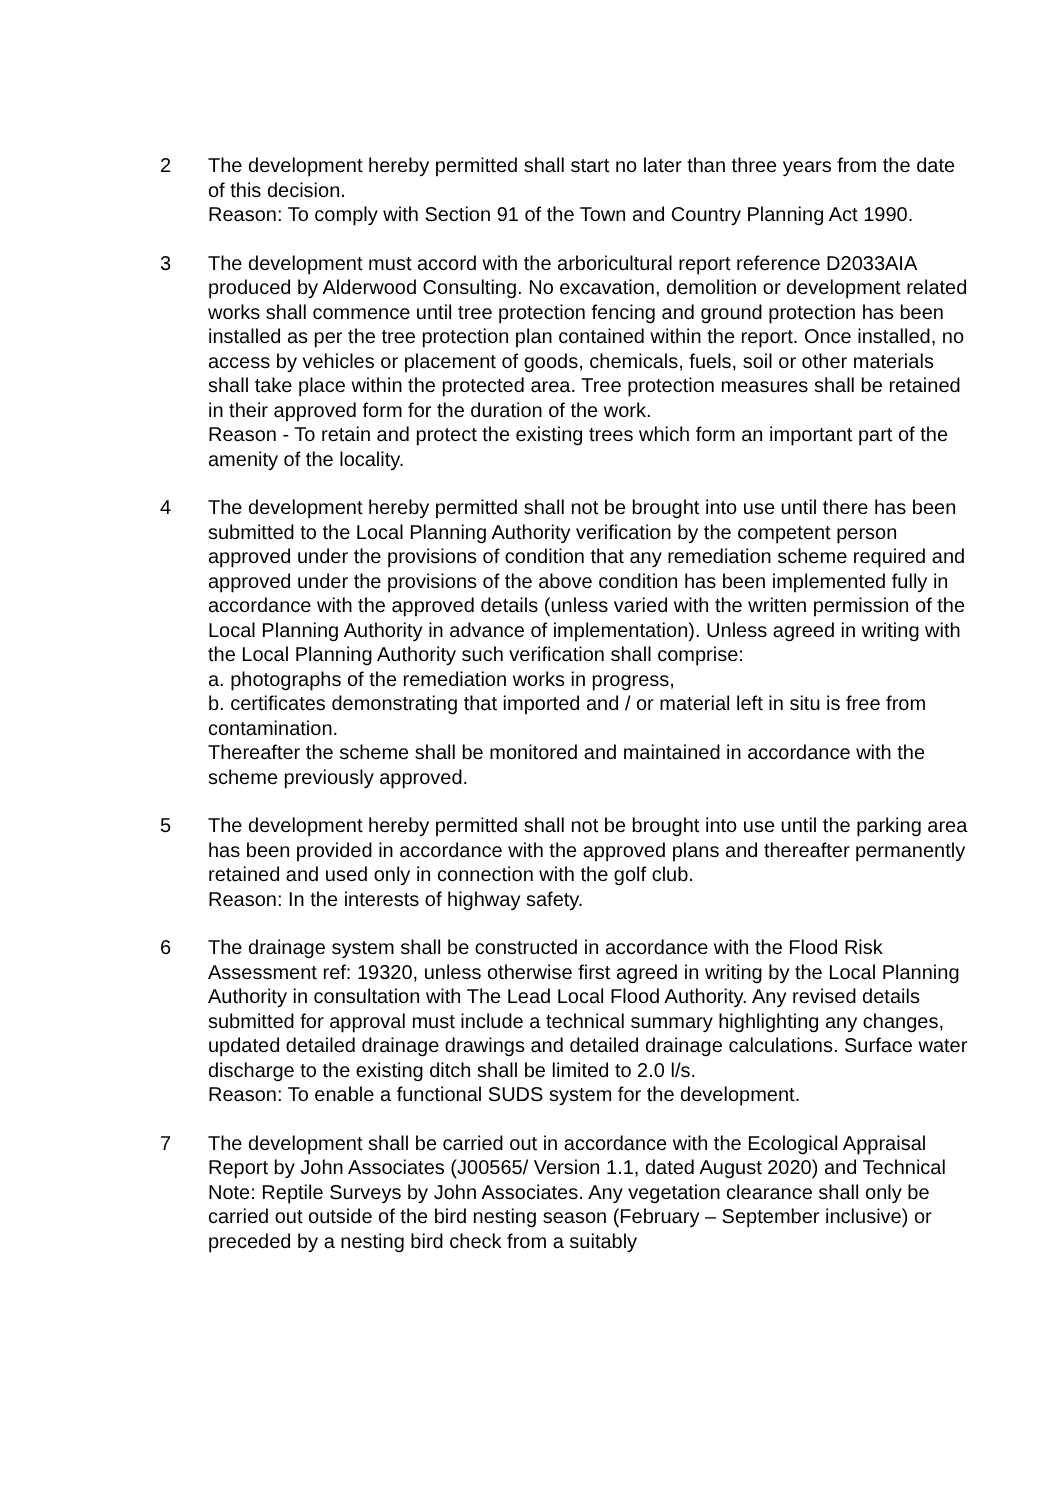2 The development hereby permitted shall start no later than three years from the date of this decision.
Reason: To comply with Section 91 of the Town and Country Planning Act 1990.
3 The development must accord with the arboricultural report reference D2033AIA produced by Alderwood Consulting. No excavation, demolition or development related works shall commence until tree protection fencing and ground protection has been installed as per the tree protection plan contained within the report. Once installed, no access by vehicles or placement of goods, chemicals, fuels, soil or other materials shall take place within the protected area. Tree protection measures shall be retained in their approved form for the duration of the work.
Reason - To retain and protect the existing trees which form an important part of the amenity of the locality.
4 The development hereby permitted shall not be brought into use until there has been submitted to the Local Planning Authority verification by the competent person approved under the provisions of condition that any remediation scheme required and approved under the provisions of the above condition has been implemented fully in accordance with the approved details (unless varied with the written permission of the Local Planning Authority in advance of implementation). Unless agreed in writing with the Local Planning Authority such verification shall comprise:
a. photographs of the remediation works in progress,
b. certificates demonstrating that imported and / or material left in situ is free from contamination.
Thereafter the scheme shall be monitored and maintained in accordance with the scheme previously approved.
5 The development hereby permitted shall not be brought into use until the parking area has been provided in accordance with the approved plans and thereafter permanently retained and used only in connection with the golf club.
Reason: In the interests of highway safety.
6 The drainage system shall be constructed in accordance with the Flood Risk Assessment ref: 19320, unless otherwise first agreed in writing by the Local Planning Authority in consultation with The Lead Local Flood Authority. Any revised details submitted for approval must include a technical summary highlighting any changes, updated detailed drainage drawings and detailed drainage calculations. Surface water discharge to the existing ditch shall be limited to 2.0 l/s.
Reason: To enable a functional SUDS system for the development.
7 The development shall be carried out in accordance with the Ecological Appraisal Report by John Associates (J00565/ Version 1.1, dated August 2020) and Technical Note: Reptile Surveys by John Associates. Any vegetation clearance shall only be carried out outside of the bird nesting season (February – September inclusive) or preceded by a nesting bird check from a suitably